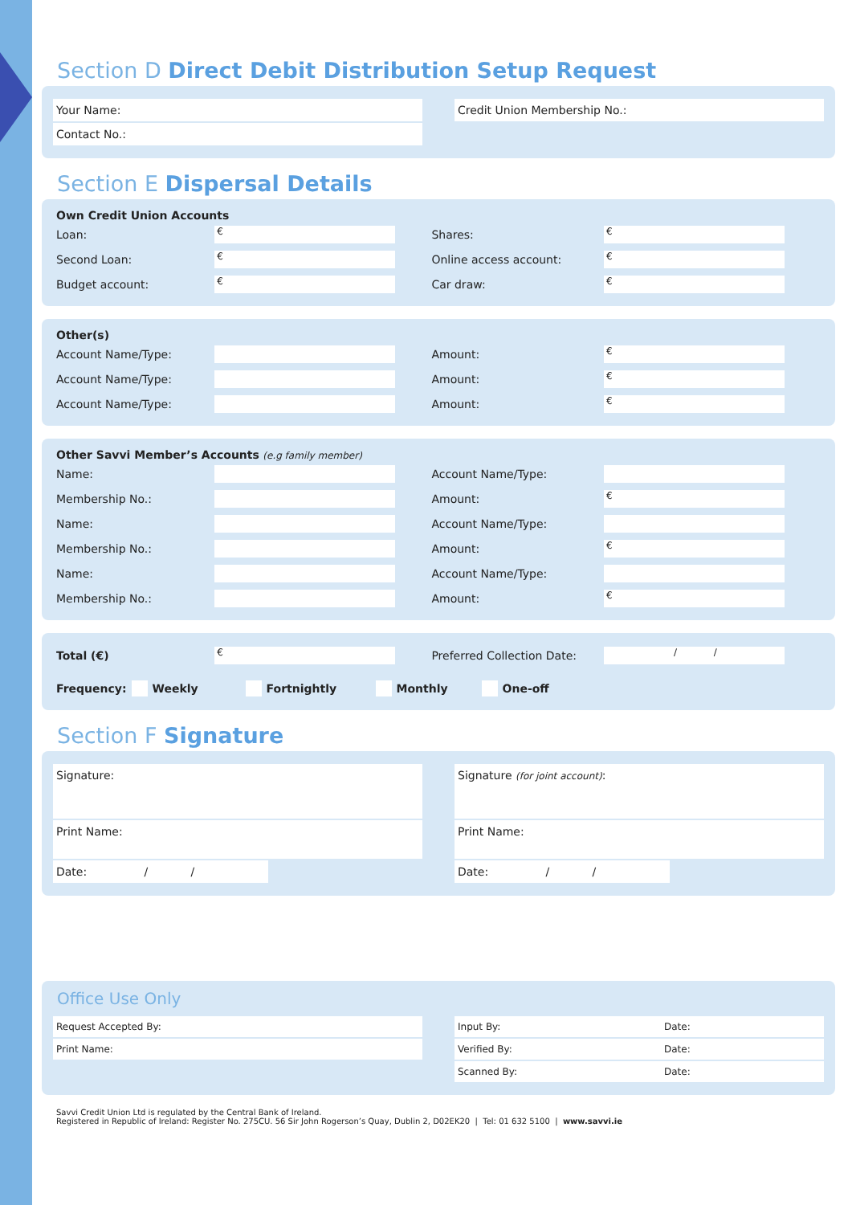Section D Direct Debit Distribution Setup Request
Your Name:
Contact No.:
Credit Union Membership No.:
Section E Dispersal Details
Own Credit Union Accounts
Loan: € Shares: €
Second Loan: € Online access account: €
Budget account: € Car draw: €
Other(s)
Account Name/Type: Amount: €
Account Name/Type: Amount: €
Account Name/Type: Amount: €
Other Savvi Member’s Accounts (e.g family member)
Name: Account Name/Type:
Membership No.: Amount: €
Name: Account Name/Type:
Membership No.: Amount: €
Name: Account Name/Type:
Membership No.: Amount: €
Total (€) € Preferred Collection Date: / /
Frequency: Weekly Fortnightly Monthly One-off
Section F Signature
Signature:
Print Name:
Date: / /
Signature (for joint account):
Print Name:
Date: / /
Office Use Only
Request Accepted By:
Print Name:
Input By: Date:
Verified By: Date:
Scanned By: Date:
Savvi Credit Union Ltd is regulated by the Central Bank of Ireland.
Registered in Republic of Ireland: Register No. 275CU. 56 Sir John Rogerson’s Quay, Dublin 2, D02EK20 | Tel: 01 632 5100 | www.savvi.ie